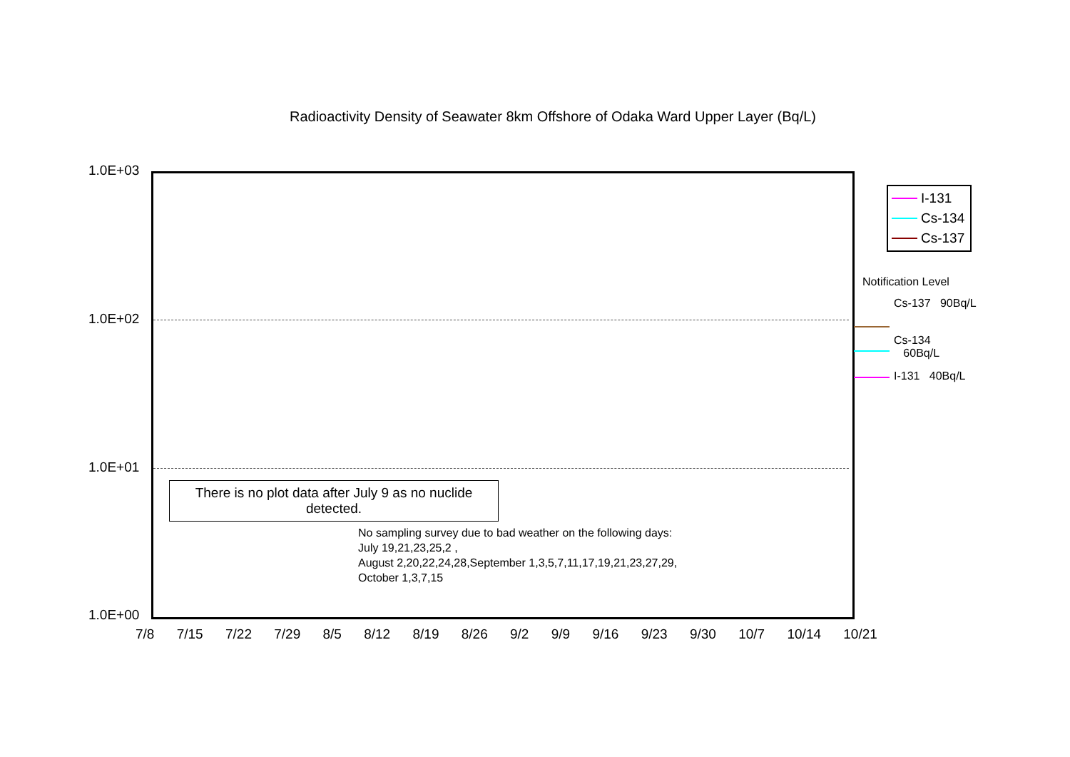Radioactivity Density of Seawater 8km Offshore of Odaka Ward Upper Layer (Bq/L)
1.0E+03
1.0E+02
1.0E+01
1.0E+00
7/8 7/15 7/22 7/29 8/5 8/12 8/19 8/26 9/2 9/9 9/16 9/23 9/30 10/7 10/14 10/21
There is no plot data after July 9 as no nuclide
detected.
No sampling survey due to bad weather on the following days:
July 19,21,23,25,2 ,
August 2,20,22,24,28,September 1,3,5,7,11,17,19,21,23,27,29,
October 1,3,7,15
I-131
Cs-134
Cs-137
Notification Level
Cs-137 90Bq/L
Cs-134
60Bq/L
I-131 40Bq/L